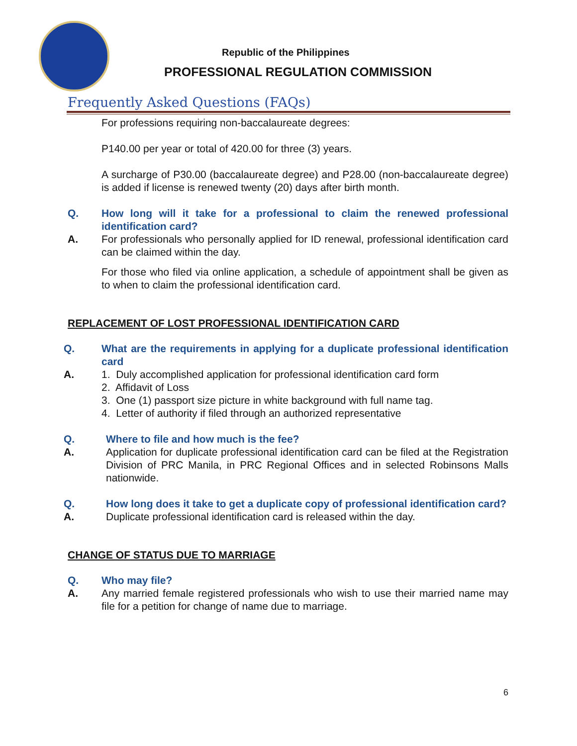Republic of the Philippines
PROFESSIONAL REGULATION COMMISSION
Frequently Asked Questions (FAQs)
For professions requiring non-baccalaureate degrees:
P140.00 per year or total of 420.00 for three (3) years.
A surcharge of P30.00 (baccalaureate degree) and P28.00 (non-baccalaureate degree) is added if license is renewed twenty (20) days after birth month.
Q. How long will it take for a professional to claim the renewed professional identification card?
A. For professionals who personally applied for ID renewal, professional identification card can be claimed within the day.
For those who filed via online application, a schedule of appointment shall be given as to when to claim the professional identification card.
REPLACEMENT OF LOST PROFESSIONAL IDENTIFICATION CARD
Q. What are the requirements in applying for a duplicate professional identification card
A. 1. Duly accomplished application for professional identification card form
2. Affidavit of Loss
3. One (1) passport size picture in white background with full name tag.
4. Letter of authority if filed through an authorized representative
Q. Where to file and how much is the fee?
A. Application for duplicate professional identification card can be filed at the Registration Division of PRC Manila, in PRC Regional Offices and in selected Robinsons Malls nationwide.
Q. How long does it take to get a duplicate copy of professional identification card?
A. Duplicate professional identification card is released within the day.
CHANGE OF STATUS DUE TO MARRIAGE
Q. Who may file?
A. Any married female registered professionals who wish to use their married name may file for a petition for change of name due to marriage.
6